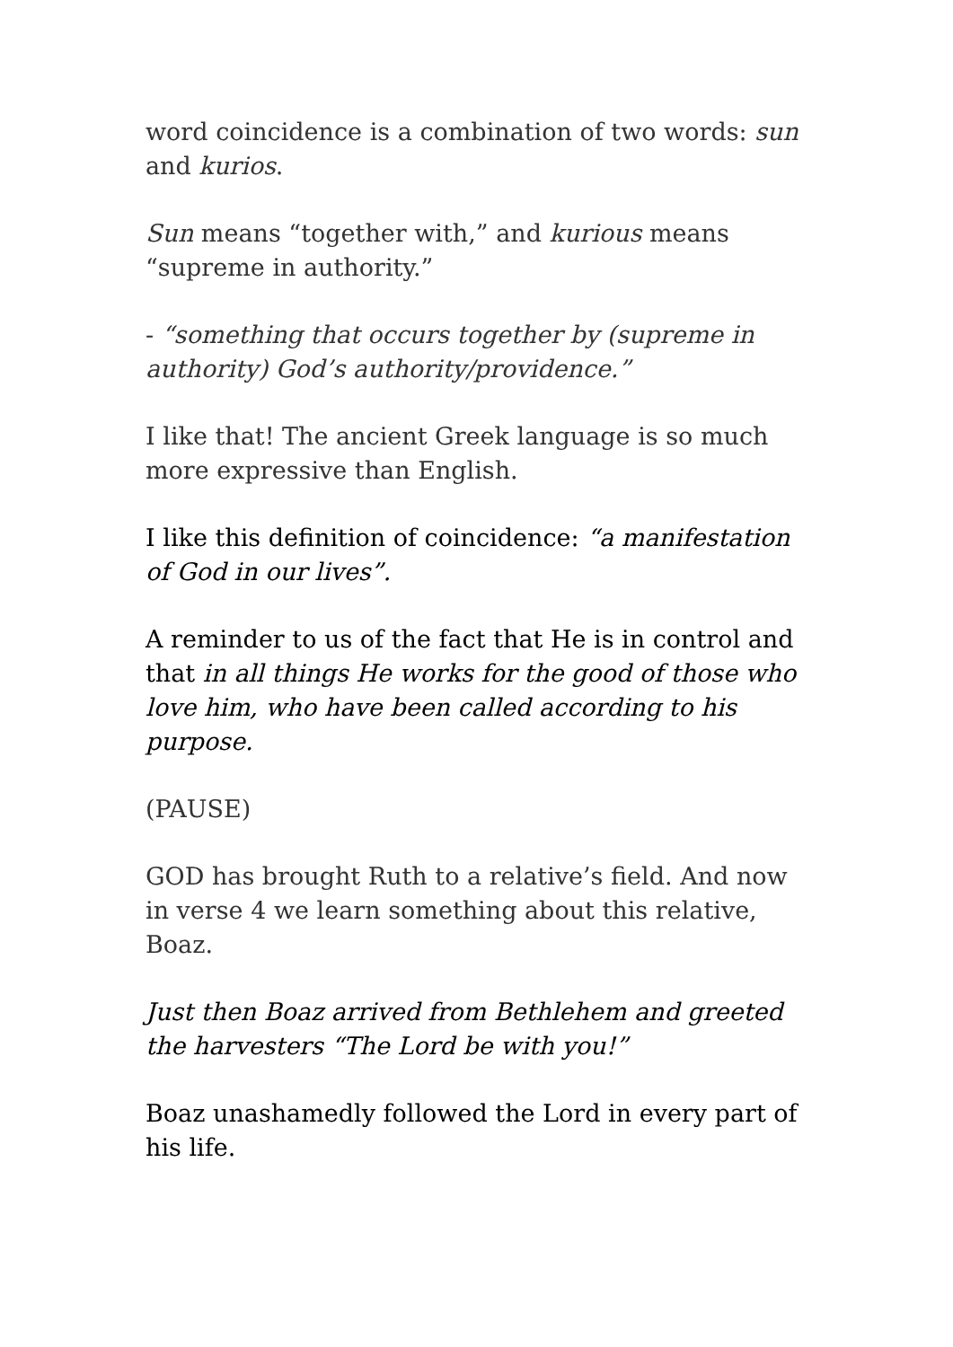word coincidence is a combination of two words: sun and kurios.
Sun means “together with,” and kurious means “supreme in authority.”
- “something that occurs together by (supreme in authority) God’s authority/providence.”
I like that! The ancient Greek language is so much more expressive than English.
I like this definition of coincidence: “a manifestation of God in our lives”.
A reminder to us of the fact that He is in control and that in all things He works for the good of those who love him, who have been called according to his purpose.
(PAUSE)
GOD has brought Ruth to a relative’s field. And now in verse 4 we learn something about this relative, Boaz.
Just then Boaz arrived from Bethlehem and greeted the harvesters “The Lord be with you!”
Boaz unashamedly followed the Lord in every part of his life.